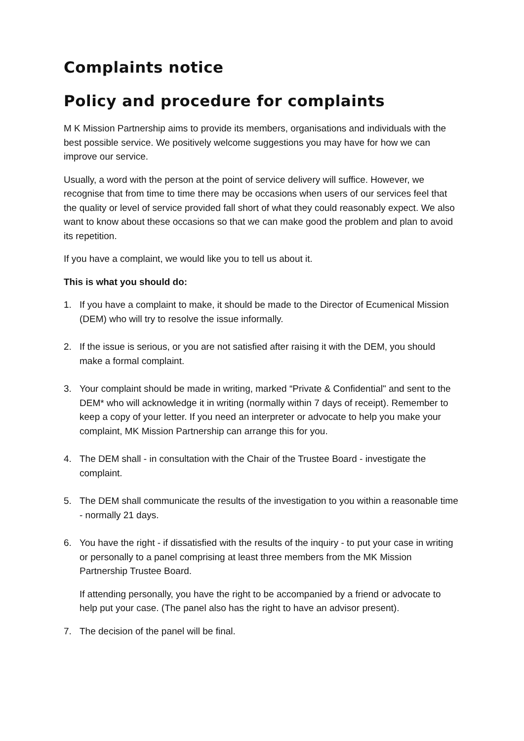Complaints notice
Policy and procedure for complaints
M K Mission Partnership aims to provide its members, organisations and individuals with the best possible service. We positively welcome suggestions you may have for how we can improve our service.
Usually, a word with the person at the point of service delivery will suffice. However, we recognise that from time to time there may be occasions when users of our services feel that the quality or level of service provided fall short of what they could reasonably expect. We also want to know about these occasions so that we can make good the problem and plan to avoid its repetition.
If you have a complaint, we would like you to tell us about it.
This is what you should do:
1. If you have a complaint to make, it should be made to the Director of Ecumenical Mission (DEM) who will try to resolve the issue informally.
2. If the issue is serious, or you are not satisfied after raising it with the DEM, you should make a formal complaint.
3. Your complaint should be made in writing, marked “Private & Confidential" and sent to the DEM* who will acknowledge it in writing (normally within 7 days of receipt). Remember to keep a copy of your letter. If you need an interpreter or advocate to help you make your complaint, MK Mission Partnership can arrange this for you.
4. The DEM shall - in consultation with the Chair of the Trustee Board - investigate the complaint.
5. The DEM shall communicate the results of the investigation to you within a reasonable time - normally 21 days.
6.
You have the right - if dissatisfied with the results of the inquiry - to put your case in writing or personally to a panel comprising at least three members from the MK Mission Partnership Trustee Board.
If attending personally, you have the right to be accompanied by a friend or advocate to help put your case. (The panel also has the right to have an advisor present).
7. The decision of the panel will be final.